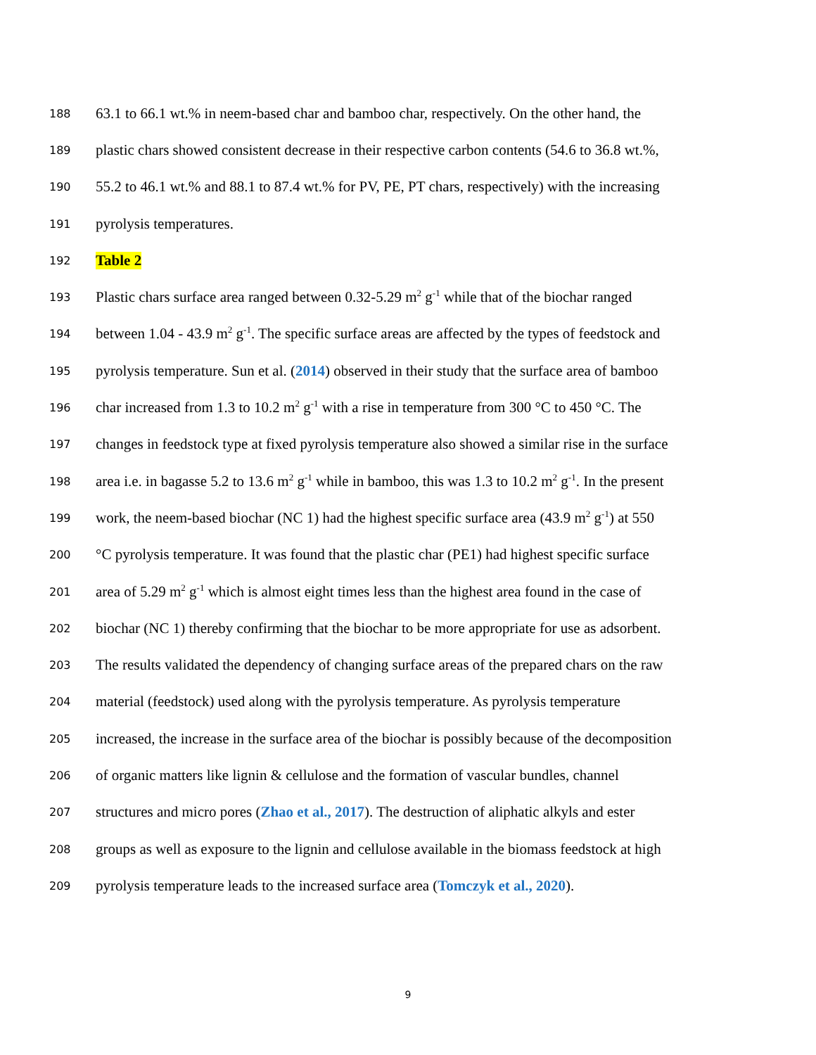188 63.1 to 66.1 wt.% in neem-based char and bamboo char, respectively. On the other hand, the
189 plastic chars showed consistent decrease in their respective carbon contents (54.6 to 36.8 wt.%,
190 55.2 to 46.1 wt.% and 88.1 to 87.4 wt.% for PV, PE, PT chars, respectively) with the increasing
191 pyrolysis temperatures.
192 Table 2
193 Plastic chars surface area ranged between 0.32-5.29 m<sup>2</sup> g<sup>-1</sup> while that of the biochar ranged
194 between 1.04 - 43.9 m<sup>2</sup> g<sup>-1</sup>. The specific surface areas are affected by the types of feedstock and
195 pyrolysis temperature. Sun et al. (2014) observed in their study that the surface area of bamboo
196 char increased from 1.3 to 10.2 m<sup>2</sup> g<sup>-1</sup> with a rise in temperature from 300 °C to 450 °C. The
197 changes in feedstock type at fixed pyrolysis temperature also showed a similar rise in the surface
198 area i.e. in bagasse 5.2 to 13.6 m<sup>2</sup> g<sup>-1</sup> while in bamboo, this was 1.3 to 10.2 m<sup>2</sup> g<sup>-1</sup>. In the present
199 work, the neem-based biochar (NC 1) had the highest specific surface area (43.9 m<sup>2</sup> g<sup>-1</sup>) at 550
200 °C pyrolysis temperature. It was found that the plastic char (PE1) had highest specific surface
201 area of 5.29 m<sup>2</sup> g<sup>-1</sup> which is almost eight times less than the highest area found in the case of
202 biochar (NC 1) thereby confirming that the biochar to be more appropriate for use as adsorbent.
203 The results validated the dependency of changing surface areas of the prepared chars on the raw
204 material (feedstock) used along with the pyrolysis temperature. As pyrolysis temperature
205 increased, the increase in the surface area of the biochar is possibly because of the decomposition
206 of organic matters like lignin & cellulose and the formation of vascular bundles, channel
207 structures and micro pores (Zhao et al., 2017). The destruction of aliphatic alkyls and ester
208 groups as well as exposure to the lignin and cellulose available in the biomass feedstock at high
209 pyrolysis temperature leads to the increased surface area (Tomczyk et al., 2020).
9